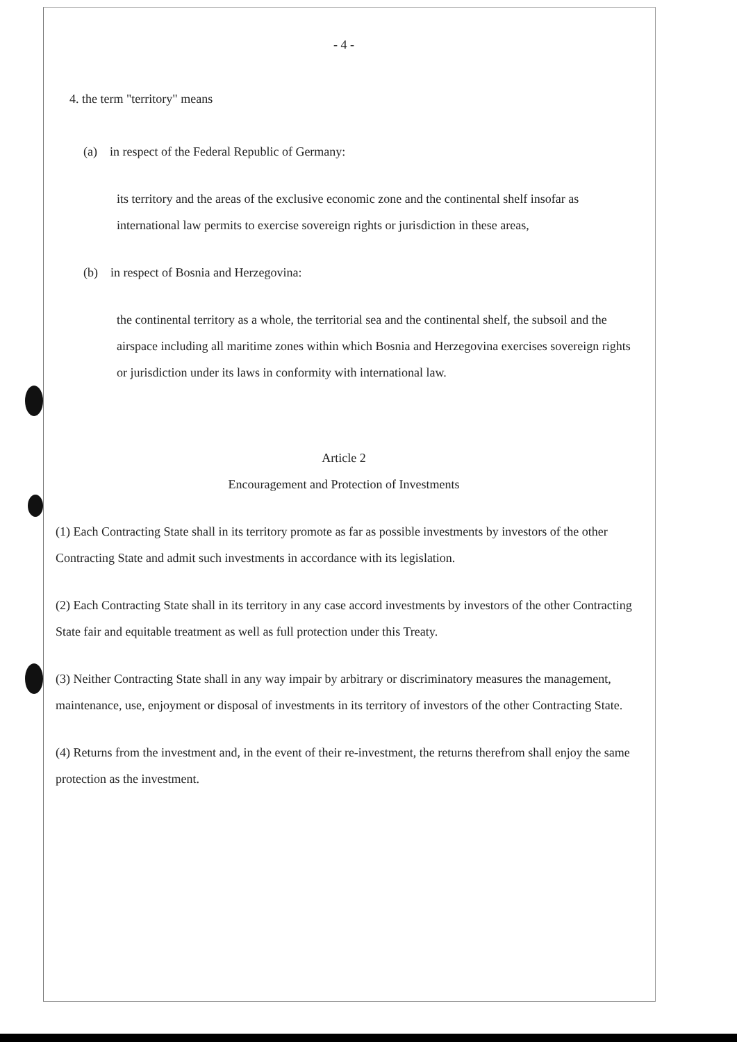- 4 -
4. the term "territory" means
(a) in respect of the Federal Republic of Germany:
its territory and the areas of the exclusive economic zone and the continental shelf insofar as international law permits to exercise sovereign rights or jurisdiction in these areas,
(b) in respect of Bosnia and Herzegovina:
the continental territory as a whole, the territorial sea and the continental shelf, the subsoil and the airspace including all maritime zones within which Bosnia and Herzegovina exercises sovereign rights or jurisdiction under its laws in conformity with international law.
Article 2
Encouragement and Protection of Investments
(1) Each Contracting State shall in its territory promote as far as possible investments by investors of the other Contracting State and admit such investments in accordance with its legislation.
(2) Each Contracting State shall in its territory in any case accord investments by investors of the other Contracting State fair and equitable treatment as well as full protection under this Treaty.
(3) Neither Contracting State shall in any way impair by arbitrary or discriminatory measures the management, maintenance, use, enjoyment or disposal of investments in its territory of investors of the other Contracting State.
(4) Returns from the investment and, in the event of their re-investment, the returns therefrom shall enjoy the same protection as the investment.